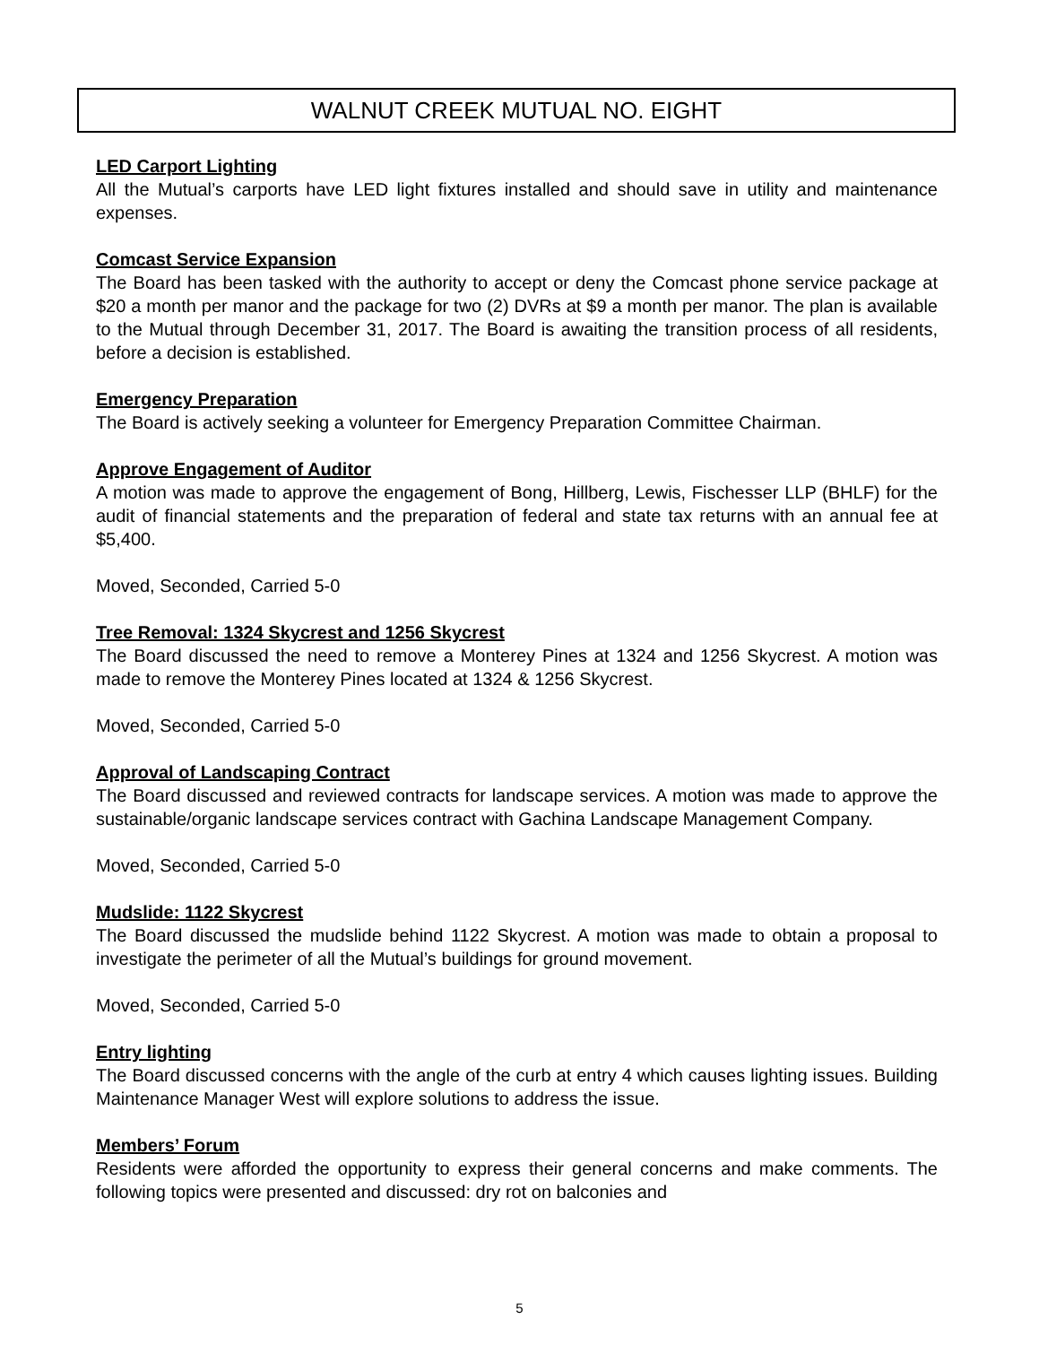WALNUT CREEK MUTUAL NO. EIGHT
LED Carport Lighting
All the Mutual’s carports have LED light fixtures installed and should save in utility and maintenance expenses.
Comcast Service Expansion
The Board has been tasked with the authority to accept or deny the Comcast phone service package at $20 a month per manor and the package for two (2) DVRs at $9 a month per manor. The plan is available to the Mutual through December 31, 2017. The Board is awaiting the transition process of all residents, before a decision is established.
Emergency Preparation
The Board is actively seeking a volunteer for Emergency Preparation Committee Chairman.
Approve Engagement of Auditor
A motion was made to approve the engagement of Bong, Hillberg, Lewis, Fischesser LLP (BHLF) for the audit of financial statements and the preparation of federal and state tax returns with an annual fee at $5,400.
Moved, Seconded, Carried 5-0
Tree Removal: 1324 Skycrest and 1256 Skycrest
The Board discussed the need to remove a Monterey Pines at 1324 and 1256 Skycrest. A motion was made to remove the Monterey Pines located at 1324 & 1256 Skycrest.
Moved, Seconded, Carried 5-0
Approval of Landscaping Contract
The Board discussed and reviewed contracts for landscape services. A motion was made to approve the sustainable/organic landscape services contract with Gachina Landscape Management Company.
Moved, Seconded, Carried 5-0
Mudslide: 1122 Skycrest
The Board discussed the mudslide behind 1122 Skycrest. A motion was made to obtain a proposal to investigate the perimeter of all the Mutual’s buildings for ground movement.
Moved, Seconded, Carried 5-0
Entry lighting
The Board discussed concerns with the angle of the curb at entry 4 which causes lighting issues. Building Maintenance Manager West will explore solutions to address the issue.
Members’ Forum
Residents were afforded the opportunity to express their general concerns and make comments. The following topics were presented and discussed: dry rot on balconies and
5